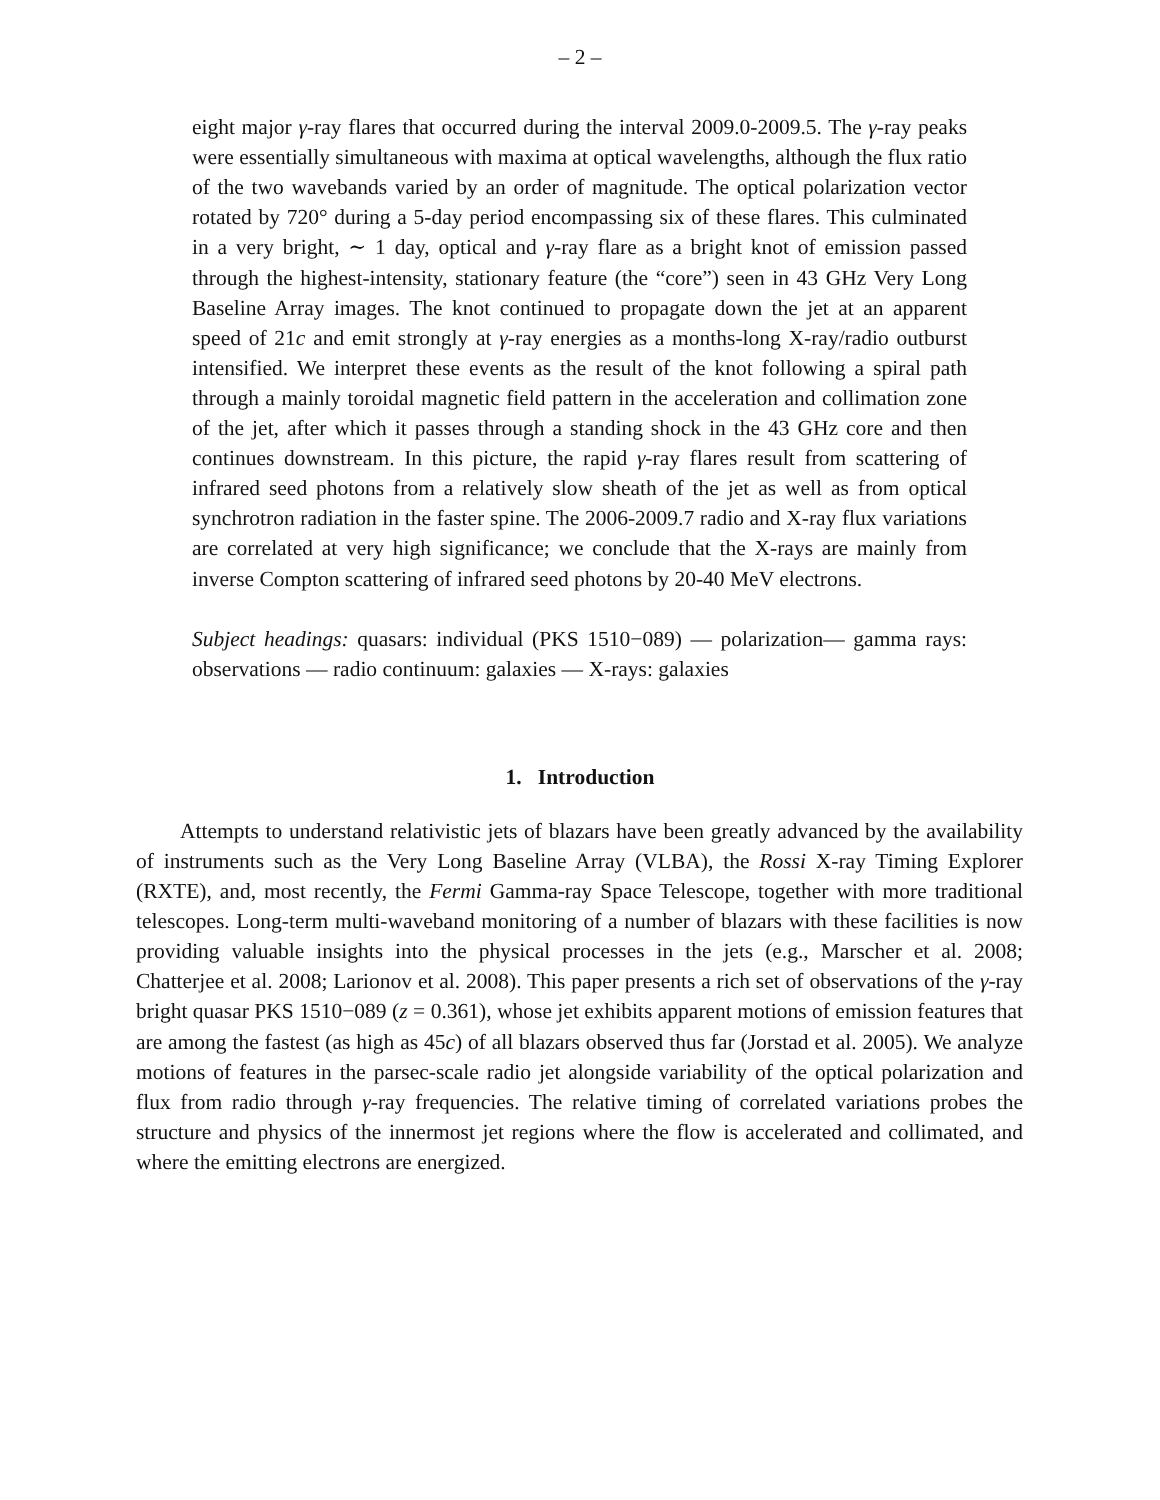– 2 –
eight major γ-ray flares that occurred during the interval 2009.0-2009.5. The γ-ray peaks were essentially simultaneous with maxima at optical wavelengths, although the flux ratio of the two wavebands varied by an order of magnitude. The optical polarization vector rotated by 720° during a 5-day period encompassing six of these flares. This culminated in a very bright, ∼ 1 day, optical and γ-ray flare as a bright knot of emission passed through the highest-intensity, stationary feature (the “core”) seen in 43 GHz Very Long Baseline Array images. The knot continued to propagate down the jet at an apparent speed of 21c and emit strongly at γ-ray energies as a months-long X-ray/radio outburst intensified. We interpret these events as the result of the knot following a spiral path through a mainly toroidal magnetic field pattern in the acceleration and collimation zone of the jet, after which it passes through a standing shock in the 43 GHz core and then continues downstream. In this picture, the rapid γ-ray flares result from scattering of infrared seed photons from a relatively slow sheath of the jet as well as from optical synchrotron radiation in the faster spine. The 2006-2009.7 radio and X-ray flux variations are correlated at very high significance; we conclude that the X-rays are mainly from inverse Compton scattering of infrared seed photons by 20-40 MeV electrons.
Subject headings: quasars: individual (PKS 1510−089) — polarization— gamma rays: observations — radio continuum: galaxies — X-rays: galaxies
1. Introduction
Attempts to understand relativistic jets of blazars have been greatly advanced by the availability of instruments such as the Very Long Baseline Array (VLBA), the Rossi X-ray Timing Explorer (RXTE), and, most recently, the Fermi Gamma-ray Space Telescope, together with more traditional telescopes. Long-term multi-waveband monitoring of a number of blazars with these facilities is now providing valuable insights into the physical processes in the jets (e.g., Marscher et al. 2008; Chatterjee et al. 2008; Larionov et al. 2008). This paper presents a rich set of observations of the γ-ray bright quasar PKS 1510−089 (z = 0.361), whose jet exhibits apparent motions of emission features that are among the fastest (as high as 45c) of all blazars observed thus far (Jorstad et al. 2005). We analyze motions of features in the parsec-scale radio jet alongside variability of the optical polarization and flux from radio through γ-ray frequencies. The relative timing of correlated variations probes the structure and physics of the innermost jet regions where the flow is accelerated and collimated, and where the emitting electrons are energized.